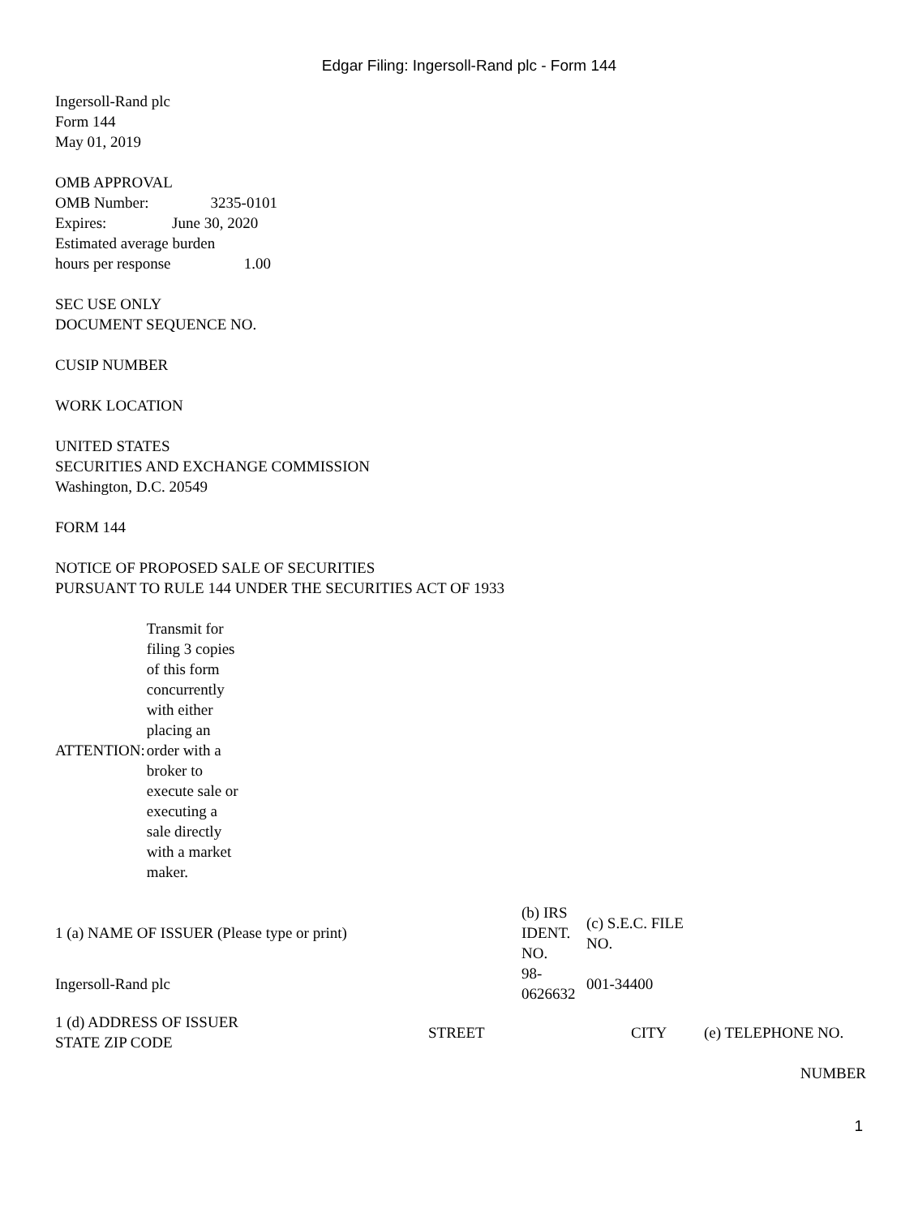Edgar Filing: Ingersoll-Rand plc - Form 144
Ingersoll-Rand plc
Form 144
May 01, 2019
OMB APPROVAL
OMB Number: 3235-0101
Expires: June 30, 2020
Estimated average burden
hours per response 1.00
SEC USE ONLY
DOCUMENT SEQUENCE NO.
CUSIP NUMBER
WORK LOCATION
UNITED STATES
SECURITIES AND EXCHANGE COMMISSION
Washington, D.C. 20549
FORM 144
NOTICE OF PROPOSED SALE OF SECURITIES
PURSUANT TO RULE 144 UNDER THE SECURITIES ACT OF 1933
| ATTENTION: | Transmit for filing 3 copies of this form concurrently with either placing an order with a broker to execute sale or executing a sale directly with a market maker. |
| 1 (a) NAME OF ISSUER (Please type or print) | (b) IRS IDENT. NO. | (c) S.E.C. FILE NO. | |
| Ingersoll-Rand plc | 98-0626632 | 001-34400 | |
| 1 (d) ADDRESS OF ISSUER STATE ZIP CODE | STREET | CITY | (e) TELEPHONE NO. |
| | | | NUMBER |
1